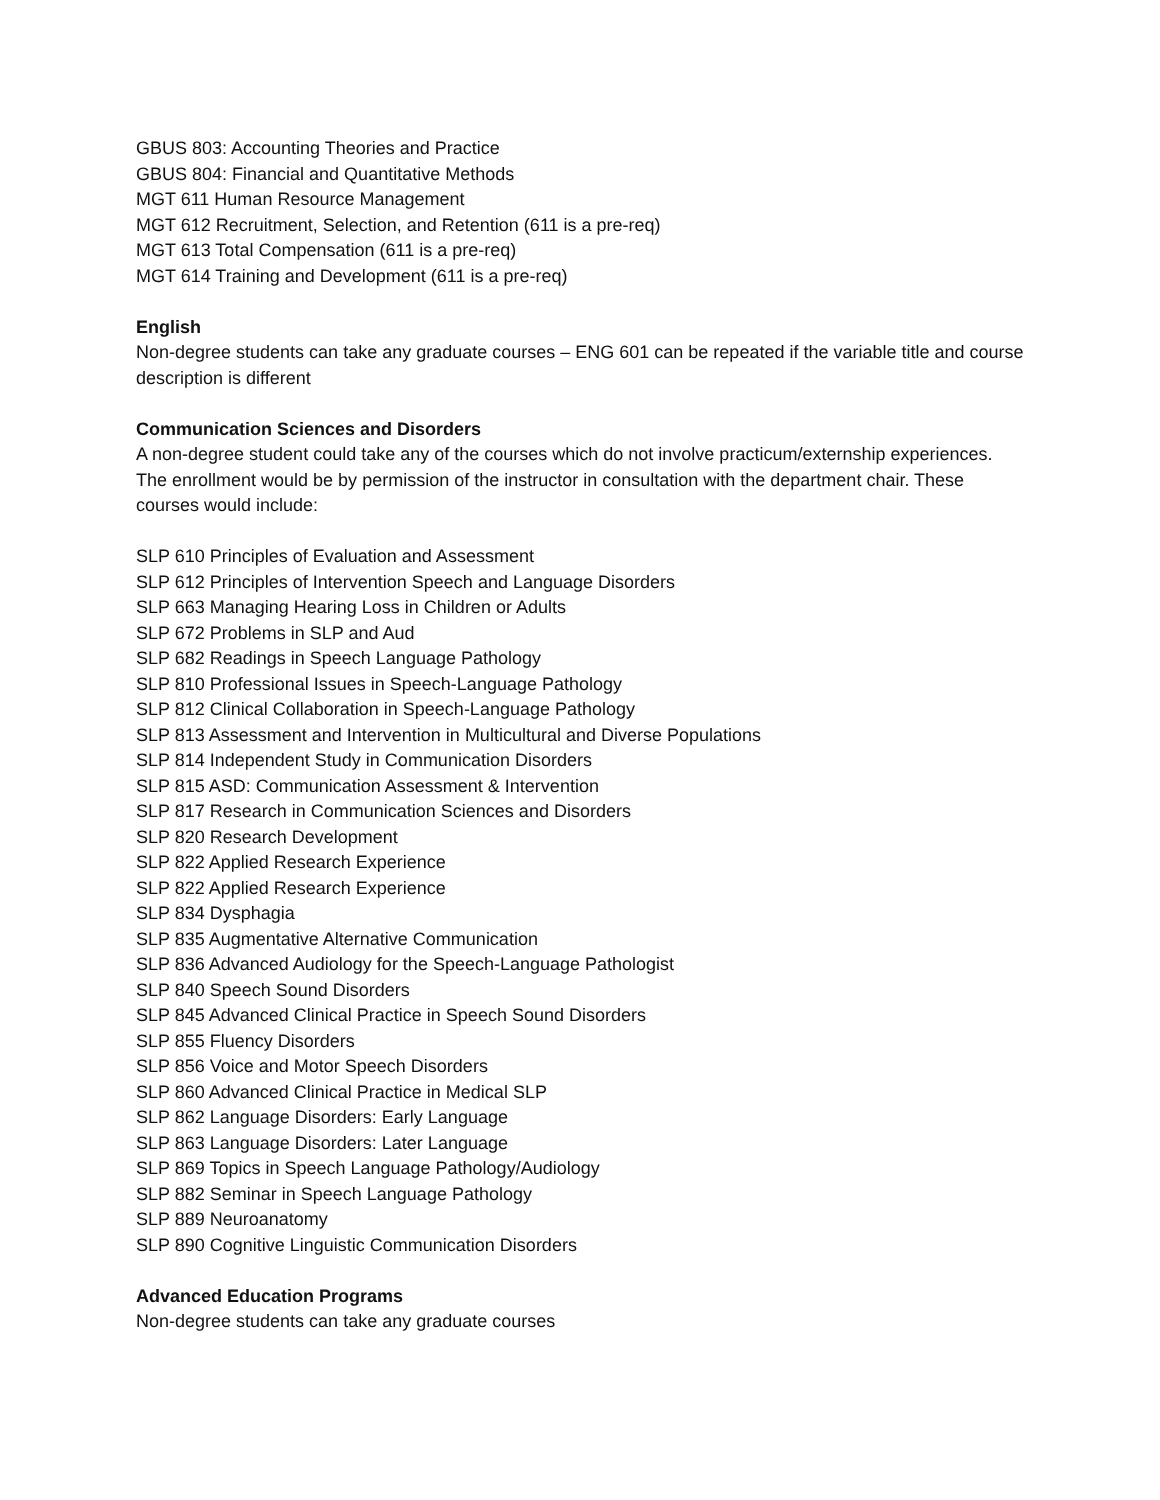GBUS 803: Accounting Theories and Practice
GBUS 804: Financial and Quantitative Methods
MGT 611 Human Resource Management
MGT 612 Recruitment, Selection, and Retention (611 is a pre-req)
MGT 613 Total Compensation (611 is a pre-req)
MGT 614 Training and Development (611 is a pre-req)
English
Non-degree students can take any graduate courses – ENG 601 can be repeated if the variable title and course description is different
Communication Sciences and Disorders
A non-degree student could take any of the courses which do not involve practicum/externship experiences. The enrollment would be by permission of the instructor in consultation with the department chair. These courses would include:
SLP 610 Principles of Evaluation and Assessment
SLP 612 Principles of Intervention Speech and Language Disorders
SLP 663 Managing Hearing Loss in Children or Adults
SLP 672 Problems in SLP and Aud
SLP 682 Readings in Speech Language Pathology
SLP 810 Professional Issues in Speech-Language Pathology
SLP 812 Clinical Collaboration in Speech-Language Pathology
SLP 813 Assessment and Intervention in Multicultural and Diverse Populations
SLP 814 Independent Study in Communication Disorders
SLP 815 ASD: Communication Assessment & Intervention
SLP 817 Research in Communication Sciences and Disorders
SLP 820 Research Development
SLP 822 Applied Research Experience
SLP 822 Applied Research Experience
SLP 834 Dysphagia
SLP 835 Augmentative Alternative Communication
SLP 836 Advanced Audiology for the Speech-Language Pathologist
SLP 840 Speech Sound Disorders
SLP 845 Advanced Clinical Practice in Speech Sound Disorders
SLP 855 Fluency Disorders
SLP 856 Voice and Motor Speech Disorders
SLP 860 Advanced Clinical Practice in Medical SLP
SLP 862 Language Disorders: Early Language
SLP 863 Language Disorders: Later Language
SLP 869 Topics in Speech Language Pathology/Audiology
SLP 882 Seminar in Speech Language Pathology
SLP 889 Neuroanatomy
SLP 890 Cognitive Linguistic Communication Disorders
Advanced Education Programs
Non-degree students can take any graduate courses